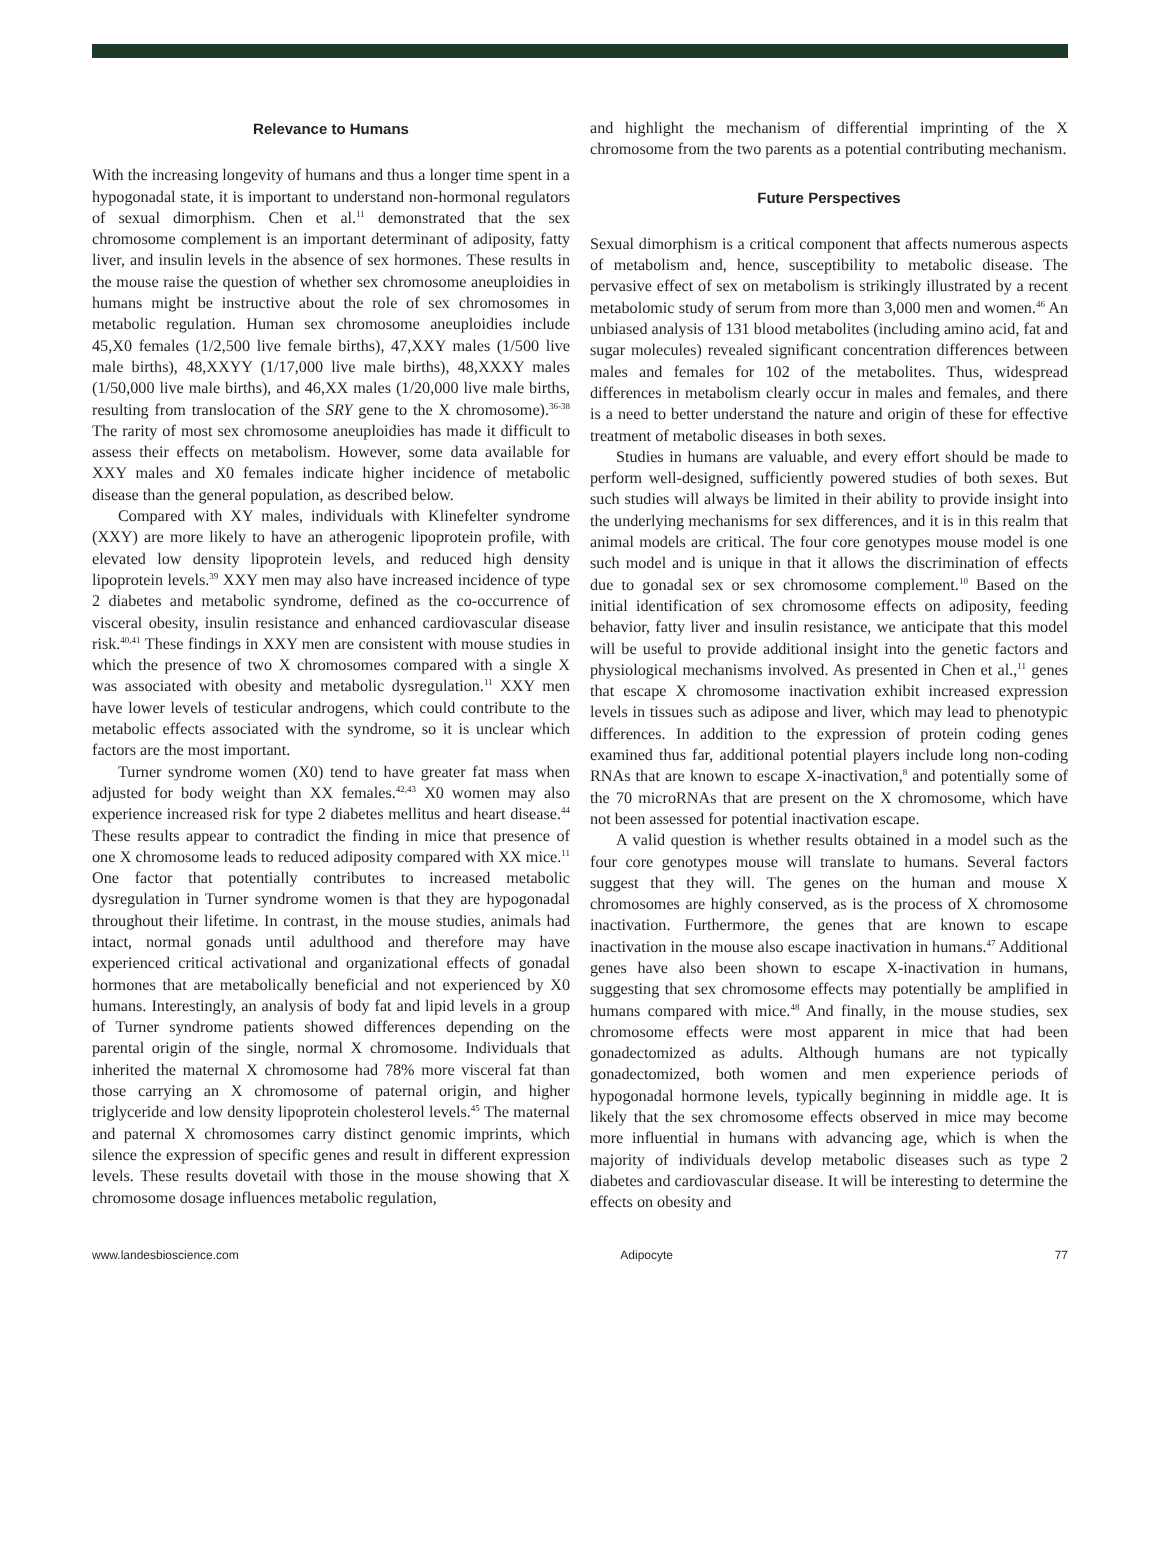Relevance to Humans
With the increasing longevity of humans and thus a longer time spent in a hypogonadal state, it is important to understand non-hormonal regulators of sexual dimorphism. Chen et al.<sup>11</sup> demonstrated that the sex chromosome complement is an important determinant of adiposity, fatty liver, and insulin levels in the absence of sex hormones. These results in the mouse raise the question of whether sex chromosome aneuploidies in humans might be instructive about the role of sex chromosomes in metabolic regulation. Human sex chromosome aneuploidies include 45,X0 females (1/2,500 live female births), 47,XXY males (1/500 live male births), 48,XXYY (1/17,000 live male births), 48,XXXY males (1/50,000 live male births), and 46,XX males (1/20,000 live male births, resulting from translocation of the SRY gene to the X chromosome).<sup>36-38</sup> The rarity of most sex chromosome aneuploidies has made it difficult to assess their effects on metabolism. However, some data available for XXY males and X0 females indicate higher incidence of metabolic disease than the general population, as described below.
Compared with XY males, individuals with Klinefelter syndrome (XXY) are more likely to have an atherogenic lipoprotein profile, with elevated low density lipoprotein levels, and reduced high density lipoprotein levels.<sup>39</sup> XXY men may also have increased incidence of type 2 diabetes and metabolic syndrome, defined as the co-occurrence of visceral obesity, insulin resistance and enhanced cardiovascular disease risk.<sup>40,41</sup> These findings in XXY men are consistent with mouse studies in which the presence of two X chromosomes compared with a single X was associated with obesity and metabolic dysregulation.<sup>11</sup> XXY men have lower levels of testicular androgens, which could contribute to the metabolic effects associated with the syndrome, so it is unclear which factors are the most important.
Turner syndrome women (X0) tend to have greater fat mass when adjusted for body weight than XX females.<sup>42,43</sup> X0 women may also experience increased risk for type 2 diabetes mellitus and heart disease.<sup>44</sup> These results appear to contradict the finding in mice that presence of one X chromosome leads to reduced adiposity compared with XX mice.<sup>11</sup> One factor that potentially contributes to increased metabolic dysregulation in Turner syndrome women is that they are hypogonadal throughout their lifetime. In contrast, in the mouse studies, animals had intact, normal gonads until adulthood and therefore may have experienced critical activational and organizational effects of gonadal hormones that are metabolically beneficial and not experienced by X0 humans. Interestingly, an analysis of body fat and lipid levels in a group of Turner syndrome patients showed differences depending on the parental origin of the single, normal X chromosome. Individuals that inherited the maternal X chromosome had 78% more visceral fat than those carrying an X chromosome of paternal origin, and higher triglyceride and low density lipoprotein cholesterol levels.<sup>45</sup> The maternal and paternal X chromosomes carry distinct genomic imprints, which silence the expression of specific genes and result in different expression levels. These results dovetail with those in the mouse showing that X chromosome dosage influences metabolic regulation,
and highlight the mechanism of differential imprinting of the X chromosome from the two parents as a potential contributing mechanism.
Future Perspectives
Sexual dimorphism is a critical component that affects numerous aspects of metabolism and, hence, susceptibility to metabolic disease. The pervasive effect of sex on metabolism is strikingly illustrated by a recent metabolomic study of serum from more than 3,000 men and women.<sup>46</sup> An unbiased analysis of 131 blood metabolites (including amino acid, fat and sugar molecules) revealed significant concentration differences between males and females for 102 of the metabolites. Thus, widespread differences in metabolism clearly occur in males and females, and there is a need to better understand the nature and origin of these for effective treatment of metabolic diseases in both sexes.
Studies in humans are valuable, and every effort should be made to perform well-designed, sufficiently powered studies of both sexes. But such studies will always be limited in their ability to provide insight into the underlying mechanisms for sex differences, and it is in this realm that animal models are critical. The four core genotypes mouse model is one such model and is unique in that it allows the discrimination of effects due to gonadal sex or sex chromosome complement.<sup>10</sup> Based on the initial identification of sex chromosome effects on adiposity, feeding behavior, fatty liver and insulin resistance, we anticipate that this model will be useful to provide additional insight into the genetic factors and physiological mechanisms involved. As presented in Chen et al.,<sup>11</sup> genes that escape X chromosome inactivation exhibit increased expression levels in tissues such as adipose and liver, which may lead to phenotypic differences. In addition to the expression of protein coding genes examined thus far, additional potential players include long non-coding RNAs that are known to escape X-inactivation,<sup>8</sup> and potentially some of the 70 microRNAs that are present on the X chromosome, which have not been assessed for potential inactivation escape.
A valid question is whether results obtained in a model such as the four core genotypes mouse will translate to humans. Several factors suggest that they will. The genes on the human and mouse X chromosomes are highly conserved, as is the process of X chromosome inactivation. Furthermore, the genes that are known to escape inactivation in the mouse also escape inactivation in humans.<sup>47</sup> Additional genes have also been shown to escape X-inactivation in humans, suggesting that sex chromosome effects may potentially be amplified in humans compared with mice.<sup>48</sup> And finally, in the mouse studies, sex chromosome effects were most apparent in mice that had been gonadectomized as adults. Although humans are not typically gonadectomized, both women and men experience periods of hypogonadal hormone levels, typically beginning in middle age. It is likely that the sex chromosome effects observed in mice may become more influential in humans with advancing age, which is when the majority of individuals develop metabolic diseases such as type 2 diabetes and cardiovascular disease. It will be interesting to determine the effects on obesity and
www.landesbioscience.com Adipocyte 77